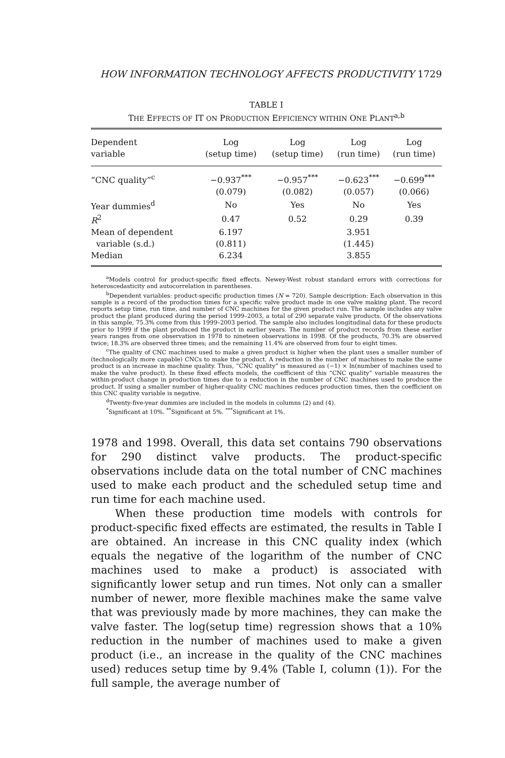HOW INFORMATION TECHNOLOGY AFFECTS PRODUCTIVITY 1729
TABLE I
THE EFFECTS OF IT ON PRODUCTION EFFICIENCY WITHIN ONE PLANT<sup>a,b</sup>
| Dependent variable | Log (setup time) | Log (setup time) | Log (run time) | Log (run time) |
| --- | --- | --- | --- | --- |
| “CNC quality”<sup>c</sup> | −0.937<sup>***</sup> | −0.957<sup>***</sup> | −0.623<sup>***</sup> | −0.699<sup>***</sup> |
| | (0.079) | (0.082) | (0.057) | (0.066) |
| Year dummies<sup>d</sup> | No | Yes | No | Yes |
| R<sup>2</sup> | 0.47 | 0.52 | 0.29 | 0.39 |
| Mean of dependent | 6.197 | | 3.951 | |
| variable (s.d.) | (0.811) | | (1.445) | |
| Median | 6.234 | | 3.855 | |
<sup>a</sup> Models control for product-specific fixed effects. Newey-West robust standard errors with corrections for heteroscedasticity and autocorrelation in parentheses.
<sup>b</sup> Dependent variables: product-specific production times (N = 720). Sample description: Each observation in this sample is a record of the production times for a specific valve product made in one valve making plant. The record reports setup time, run time, and number of CNC machines for the given product run. The sample includes any valve product the plant produced during the period 1999–2003, a total of 290 separate valve products. Of the observations in this sample, 75.3% come from this 1999–2003 period. The sample also includes longitudinal data for these products prior to 1999 if the plant produced the product in earlier years. The number of product records from these earlier years ranges from one observation in 1978 to nineteen observations in 1998. Of the products, 70.3% are observed twice; 18.3% are observed three times; and the remaining 11.4% are observed from four to eight times.
<sup>c</sup> The quality of CNC machines used to make a given product is higher when the plant uses a smaller number of (technologically more capable) CNCs to make the product. A reduction in the number of machines to make the same product is an increase in machine quality. Thus, “CNC quality” is measured as (−1) × ln(number of machines used to make the valve product). In these fixed effects models, the coefficient of this “CNC quality” variable measures the within-product change in production times due to a reduction in the number of CNC machines used to produce the product. If using a smaller number of higher-quality CNC machines reduces production times, then the coefficient on this CNC quality variable is negative.
<sup>d</sup> Twenty-five-year dummies are included in the models in columns (2) and (4).
<sup>*</sup> Significant at 10%. <sup>**</sup>Significant at 5%. <sup>***</sup>Significant at 1%.
1978 and 1998. Overall, this data set contains 790 observations for 290 distinct valve products. The product-specific observations include data on the total number of CNC machines used to make each product and the scheduled setup time and run time for each machine used.
When these production time models with controls for product-specific fixed effects are estimated, the results in Table I are obtained. An increase in this CNC quality index (which equals the negative of the logarithm of the number of CNC machines used to make a product) is associated with significantly lower setup and run times. Not only can a smaller number of newer, more flexible machines make the same valve that was previously made by more machines, they can make the valve faster. The log(setup time) regression shows that a 10% reduction in the number of machines used to make a given product (i.e., an increase in the quality of the CNC machines used) reduces setup time by 9.4% (Table I, column (1)). For the full sample, the average number of